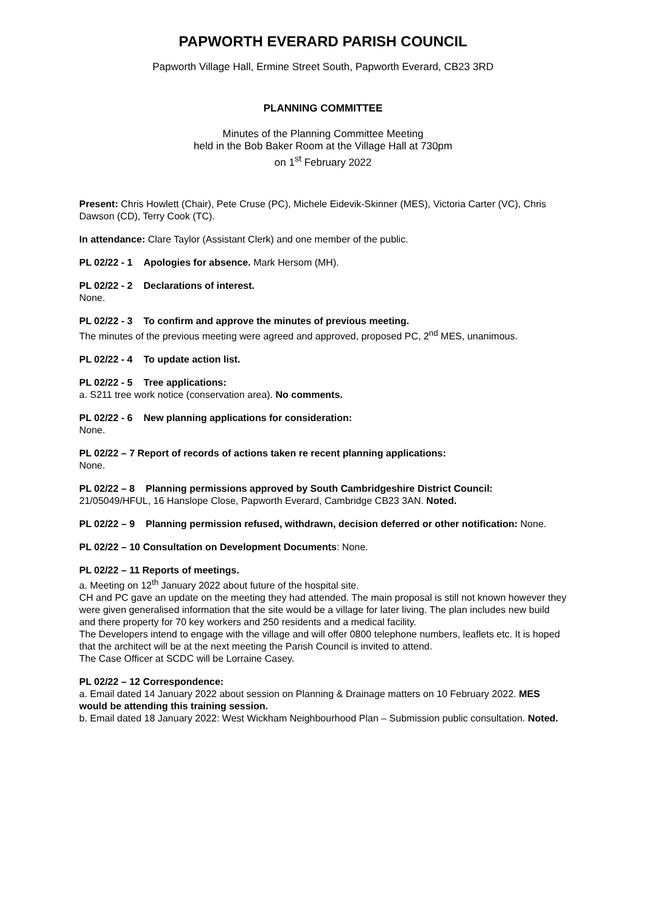PAPWORTH EVERARD PARISH COUNCIL
Papworth Village Hall, Ermine Street South, Papworth Everard, CB23 3RD
PLANNING COMMITTEE
Minutes of the Planning Committee Meeting
held in the Bob Baker Room at the Village Hall at 730pm
on 1<sup>st</sup> February 2022
Present: Chris Howlett (Chair), Pete Cruse (PC), Michele Eidevik-Skinner (MES), Victoria Carter (VC), Chris Dawson (CD), Terry Cook (TC).
In attendance: Clare Taylor (Assistant Clerk) and one member of the public.
PL 02/22 - 1 Apologies for absence. Mark Hersom (MH).
PL 02/22 - 2 Declarations of interest.
None.
PL 02/22 - 3 To confirm and approve the minutes of previous meeting.
The minutes of the previous meeting were agreed and approved, proposed PC, 2<sup>nd</sup> MES, unanimous.
PL 02/22 - 4 To update action list.
PL 02/22 - 5 Tree applications:
a. S211 tree work notice (conservation area). No comments.
PL 02/22 - 6 New planning applications for consideration:
None.
PL 02/22 – 7 Report of records of actions taken re recent planning applications:
None.
PL 02/22 – 8 Planning permissions approved by South Cambridgeshire District Council:
21/05049/HFUL, 16 Hanslope Close, Papworth Everard, Cambridge CB23 3AN. Noted.
PL 02/22 – 9 Planning permission refused, withdrawn, decision deferred or other notification: None.
PL 02/22 – 10 Consultation on Development Documents: None.
PL 02/22 – 11 Reports of meetings.
a. Meeting on 12<sup>th</sup> January 2022 about future of the hospital site.
CH and PC gave an update on the meeting they had attended. The main proposal is still not known however they were given generalised information that the site would be a village for later living. The plan includes new build and there property for 70 key workers and 250 residents and a medical facility.
The Developers intend to engage with the village and will offer 0800 telephone numbers, leaflets etc. It is hoped that the architect will be at the next meeting the Parish Council is invited to attend.
The Case Officer at SCDC will be Lorraine Casey.
PL 02/22 – 12 Correspondence:
a. Email dated 14 January 2022 about session on Planning & Drainage matters on 10 February 2022. MES would be attending this training session.
b. Email dated 18 January 2022: West Wickham Neighbourhood Plan – Submission public consultation. Noted.